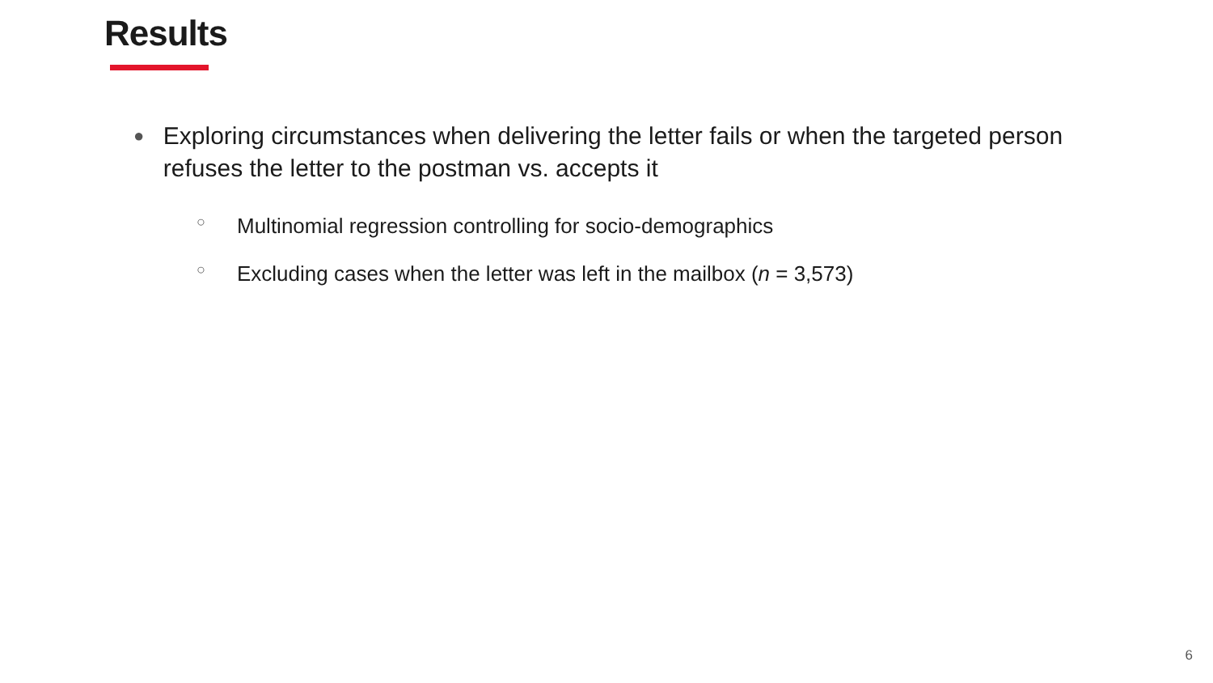Results
● Exploring circumstances when delivering the letter fails or when the targeted person refuses the letter to the postman vs. accepts it
○ Multinomial regression controlling for socio-demographics
○ Excluding cases when the letter was left in the mailbox (n = 3,573)
6